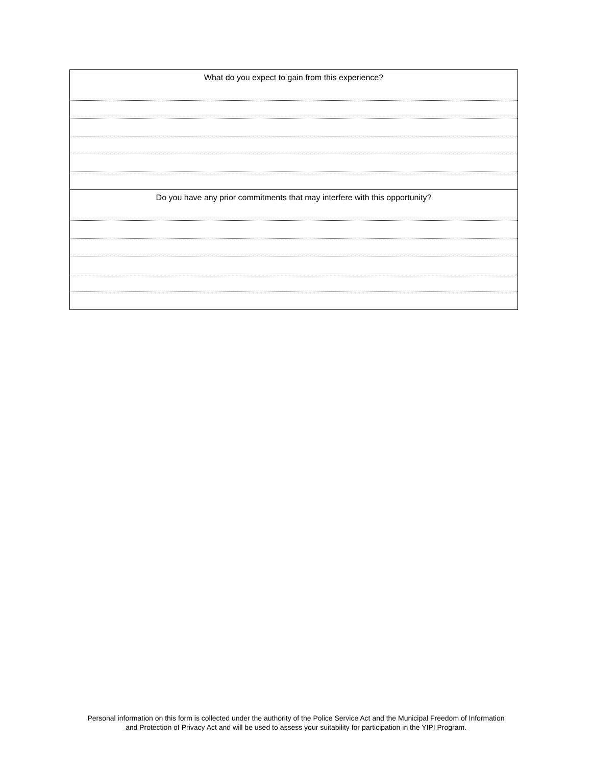| What do you expect to gain from this experience? |
| Do you have any prior commitments that may interfere with this opportunity? |
Personal information on this form is collected under the authority of the Police Service Act and the Municipal Freedom of Information
and Protection of Privacy Act and will be used to assess your suitability for participation in the YIPI Program.